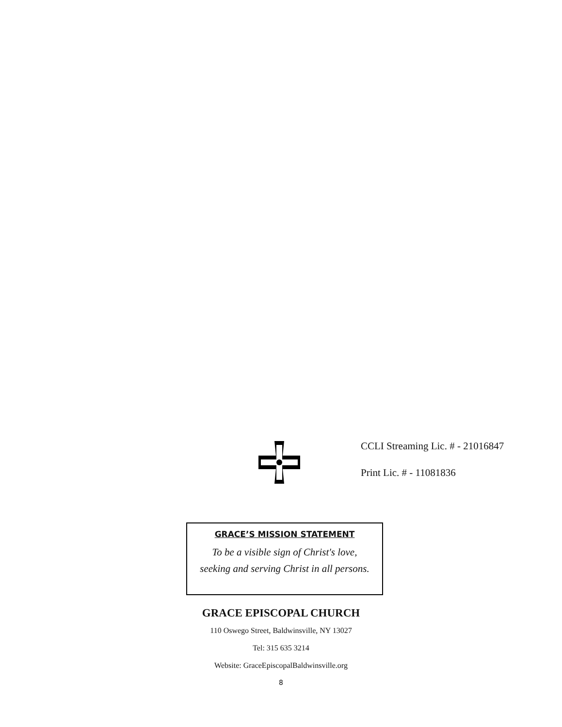CCLI Streaming Lic. # - 21016847
Print Lic. # - 11081836
GRACE’S MISSION STATEMENT
To be a visible sign of Christ's love,
seeking and serving Christ in all persons.
GRACE EPISCOPAL CHURCH
110 Oswego Street, Baldwinsville, NY 13027
Tel: 315 635 3214
Website: GraceEpiscopalBaldwinsville.org
8